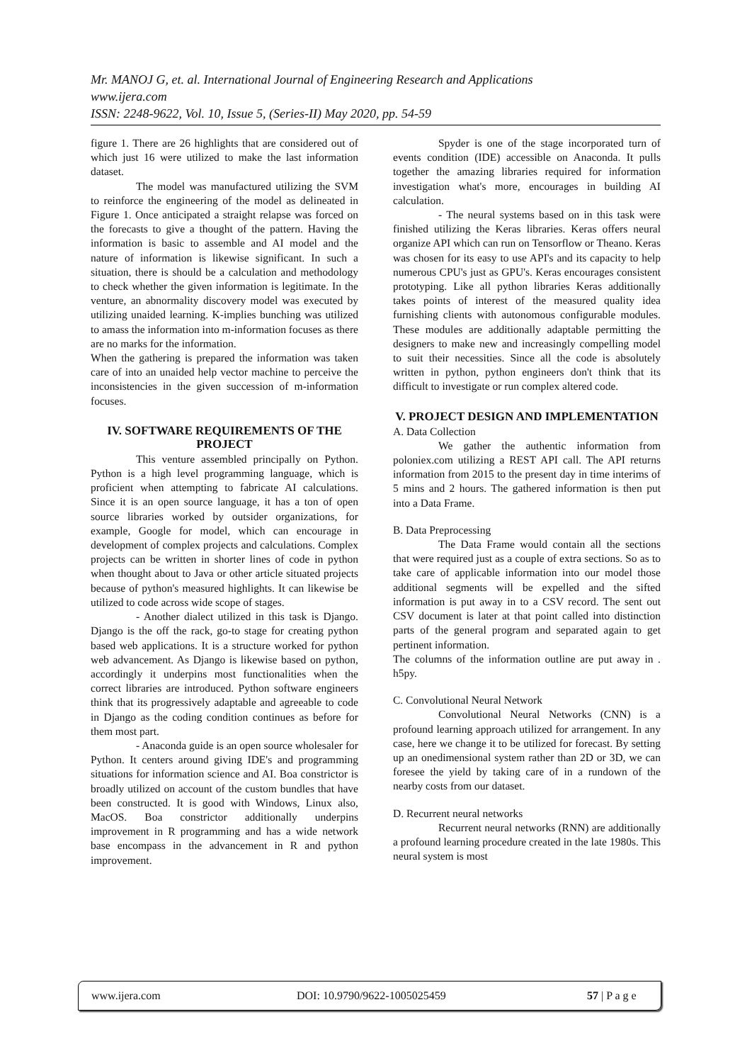Mr. MANOJ G, et. al. International Journal of Engineering Research and Applications
www.ijera.com
ISSN: 2248-9622, Vol. 10, Issue 5, (Series-II) May 2020, pp. 54-59
figure 1. There are 26 highlights that are considered out of which just 16 were utilized to make the last information dataset.
The model was manufactured utilizing the SVM to reinforce the engineering of the model as delineated in Figure 1. Once anticipated a straight relapse was forced on the forecasts to give a thought of the pattern. Having the information is basic to assemble and AI model and the nature of information is likewise significant. In such a situation, there is should be a calculation and methodology to check whether the given information is legitimate. In the venture, an abnormality discovery model was executed by utilizing unaided learning. K-implies bunching was utilized to amass the information into m-information focuses as there are no marks for the information.
When the gathering is prepared the information was taken care of into an unaided help vector machine to perceive the inconsistencies in the given succession of m-information focuses.
IV. SOFTWARE REQUIREMENTS OF THE PROJECT
This venture assembled principally on Python. Python is a high level programming language, which is proficient when attempting to fabricate AI calculations. Since it is an open source language, it has a ton of open source libraries worked by outsider organizations, for example, Google for model, which can encourage in development of complex projects and calculations. Complex projects can be written in shorter lines of code in python when thought about to Java or other article situated projects because of python's measured highlights. It can likewise be utilized to code across wide scope of stages.
- Another dialect utilized in this task is Django. Django is the off the rack, go-to stage for creating python based web applications. It is a structure worked for python web advancement. As Django is likewise based on python, accordingly it underpins most functionalities when the correct libraries are introduced. Python software engineers think that its progressively adaptable and agreeable to code in Django as the coding condition continues as before for them most part.
- Anaconda guide is an open source wholesaler for Python. It centers around giving IDE's and programming situations for information science and AI. Boa constrictor is broadly utilized on account of the custom bundles that have been constructed. It is good with Windows, Linux also, MacOS. Boa constrictor additionally underpins improvement in R programming and has a wide network base encompass in the advancement in R and python improvement.
Spyder is one of the stage incorporated turn of events condition (IDE) accessible on Anaconda. It pulls together the amazing libraries required for information investigation what's more, encourages in building AI calculation.
- The neural systems based on in this task were finished utilizing the Keras libraries. Keras offers neural organize API which can run on Tensorflow or Theano. Keras was chosen for its easy to use API's and its capacity to help numerous CPU's just as GPU's. Keras encourages consistent prototyping. Like all python libraries Keras additionally takes points of interest of the measured quality idea furnishing clients with autonomous configurable modules. These modules are additionally adaptable permitting the designers to make new and increasingly compelling model to suit their necessities. Since all the code is absolutely written in python, python engineers don't think that its difficult to investigate or run complex altered code.
V. PROJECT DESIGN AND IMPLEMENTATION
A. Data Collection
We gather the authentic information from poloniex.com utilizing a REST API call. The API returns information from 2015 to the present day in time interims of 5 mins and 2 hours. The gathered information is then put into a Data Frame.
B. Data Preprocessing
The Data Frame would contain all the sections that were required just as a couple of extra sections. So as to take care of applicable information into our model those additional segments will be expelled and the sifted information is put away in to a CSV record. The sent out CSV document is later at that point called into distinction parts of the general program and separated again to get pertinent information.
The columns of the information outline are put away in . h5py.
C. Convolutional Neural Network
Convolutional Neural Networks (CNN) is a profound learning approach utilized for arrangement. In any case, here we change it to be utilized for forecast. By setting up an onedimensional system rather than 2D or 3D, we can foresee the yield by taking care of in a rundown of the nearby costs from our dataset.
D. Recurrent neural networks
Recurrent neural networks (RNN) are additionally a profound learning procedure created in the late 1980s. This neural system is most
www.ijera.com DOI: 10.9790/9622-1005025459 57 | P a g e